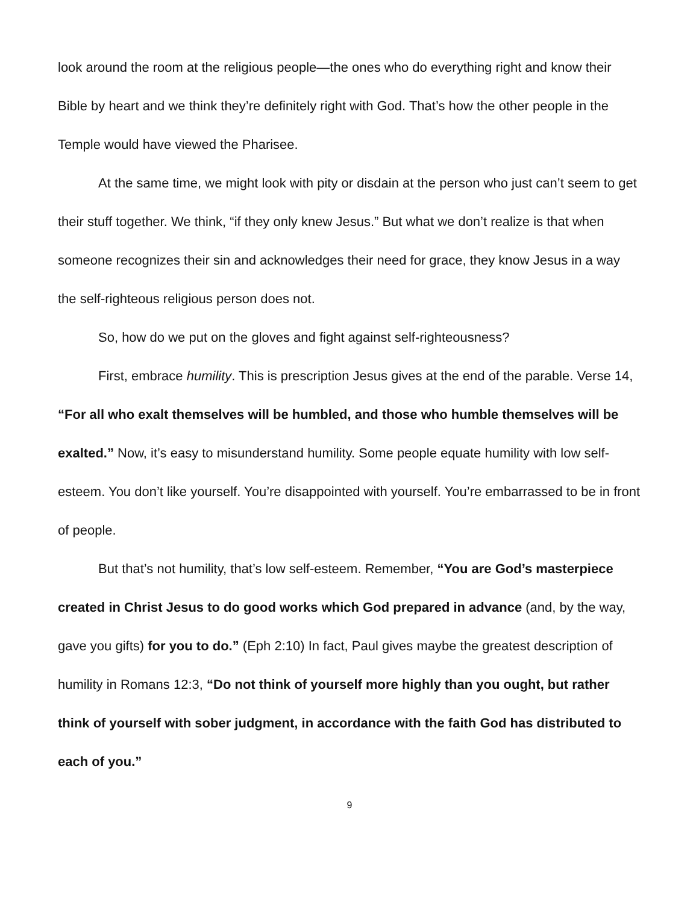look around the room at the religious people—the ones who do everything right and know their Bible by heart and we think they’re definitely right with God. That’s how the other people in the Temple would have viewed the Pharisee.
At the same time, we might look with pity or disdain at the person who just can’t seem to get their stuff together. We think, “if they only knew Jesus.” But what we don’t realize is that when someone recognizes their sin and acknowledges their need for grace, they know Jesus in a way the self-righteous religious person does not.
So, how do we put on the gloves and fight against self-righteousness?
First, embrace humility. This is prescription Jesus gives at the end of the parable. Verse 14, “For all who exalt themselves will be humbled, and those who humble themselves will be exalted.” Now, it’s easy to misunderstand humility. Some people equate humility with low self-esteem. You don’t like yourself. You’re disappointed with yourself. You’re embarrassed to be in front of people.
But that’s not humility, that’s low self-esteem. Remember, “You are God’s masterpiece created in Christ Jesus to do good works which God prepared in advance (and, by the way, gave you gifts) for you to do.” (Eph 2:10) In fact, Paul gives maybe the greatest description of humility in Romans 12:3, “Do not think of yourself more highly than you ought, but rather think of yourself with sober judgment, in accordance with the faith God has distributed to each of you.”
9